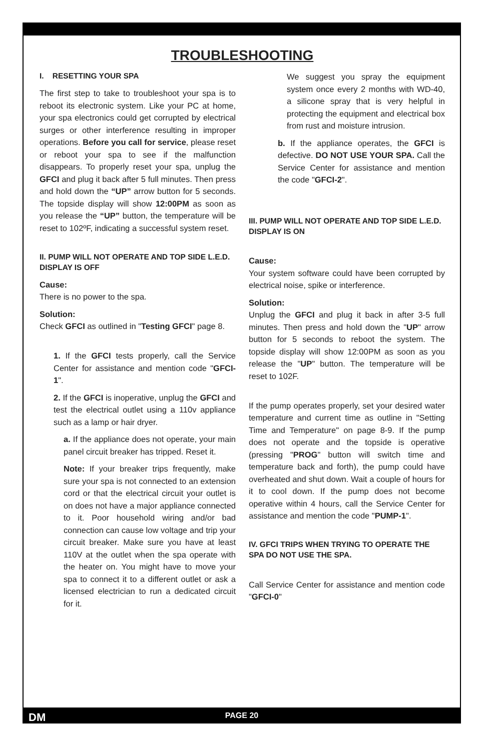TROUBLESHOOTING
I. RESETTING YOUR SPA
The first step to take to troubleshoot your spa is to reboot its electronic system. Like your PC at home, your spa electronics could get corrupted by electrical surges or other interference resulting in improper operations. Before you call for service, please reset or reboot your spa to see if the malfunction disappears. To properly reset your spa, unplug the GFCI and plug it back after 5 full minutes. Then press and hold down the “UP” arrow button for 5 seconds. The topside display will show 12:00PM as soon as you release the “UP” button, the temperature will be reset to 102ºF, indicating a successful system reset.
II. PUMP WILL NOT OPERATE AND TOP SIDE L.E.D. DISPLAY IS OFF
Cause:
There is no power to the spa.
Solution:
Check GFCI as outlined in "Testing GFCI" page 8.
1. If the GFCI tests properly, call the Service Center for assistance and mention code "GFCI-1".
2. If the GFCI is inoperative, unplug the GFCI and test the electrical outlet using a 110v appliance such as a lamp or hair dryer.
a. If the appliance does not operate, your main panel circuit breaker has tripped. Reset it.
Note: If your breaker trips frequently, make sure your spa is not connected to an extension cord or that the electrical circuit your outlet is on does not have a major appliance connected to it. Poor household wiring and/or bad connection can cause low voltage and trip your circuit breaker. Make sure you have at least 110V at the outlet when the spa operate with the heater on. You might have to move your spa to connect it to a different outlet or ask a licensed electrician to run a dedicated circuit for it.
We suggest you spray the equipment system once every 2 months with WD-40, a silicone spray that is very helpful in protecting the equipment and electrical box from rust and moisture intrusion.
b. If the appliance operates, the GFCI is defective. DO NOT USE YOUR SPA. Call the Service Center for assistance and mention the code "GFCI-2".
III. PUMP WILL NOT OPERATE AND TOP SIDE L.E.D. DISPLAY IS ON
Cause:
Your system software could have been corrupted by electrical noise, spike or interference.
Solution:
Unplug the GFCI and plug it back in after 3-5 full minutes. Then press and hold down the "UP" arrow button for 5 seconds to reboot the system. The topside display will show 12:00PM as soon as you release the "UP" button. The temperature will be reset to 102F.
If the pump operates properly, set your desired water temperature and current time as outline in "Setting Time and Temperature" on page 8-9. If the pump does not operate and the topside is operative (pressing "PROG" button will switch time and temperature back and forth), the pump could have overheated and shut down. Wait a couple of hours for it to cool down. If the pump does not become operative within 4 hours, call the Service Center for assistance and mention the code "PUMP-1".
IV. GFCI TRIPS WHEN TRYING TO OPERATE THE SPA DO NOT USE THE SPA.
Call Service Center for assistance and mention code "GFCI-0"
DM PAGE 20